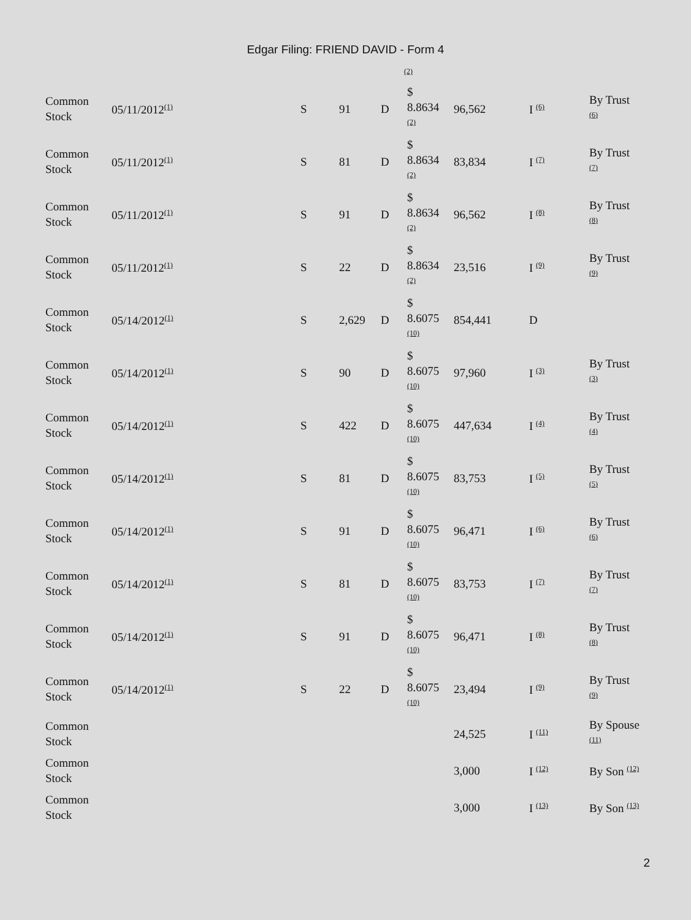Edgar Filing: FRIEND DAVID - Form 4
| <sup>(2)</sup> | | | | | | | | |
| Common Stock | 05/11/2012<sup>(1)</sup> | S | 91 | D | $ 8.8634 <sup>(2)</sup> | 96,562 | I <sup>(6)</sup> | By Trust <sup>(6)</sup> |
| Common Stock | 05/11/2012<sup>(1)</sup> | S | 81 | D | $ 8.8634 <sup>(2)</sup> | 83,834 | I <sup>(7)</sup> | By Trust <sup>(7)</sup> |
| Common Stock | 05/11/2012<sup>(1)</sup> | S | 91 | D | $ 8.8634 <sup>(2)</sup> | 96,562 | I <sup>(8)</sup> | By Trust <sup>(8)</sup> |
| Common Stock | 05/11/2012<sup>(1)</sup> | S | 22 | D | $ 8.8634 <sup>(2)</sup> | 23,516 | I <sup>(9)</sup> | By Trust <sup>(9)</sup> |
| Common Stock | 05/14/2012<sup>(1)</sup> | S | 2,629 | D | $ 8.6075 <sup>(10)</sup> | 854,441 | D | |
| Common Stock | 05/14/2012<sup>(1)</sup> | S | 90 | D | $ 8.6075 <sup>(10)</sup> | 97,960 | I <sup>(3)</sup> | By Trust <sup>(3)</sup> |
| Common Stock | 05/14/2012<sup>(1)</sup> | S | 422 | D | $ 8.6075 <sup>(10)</sup> | 447,634 | I <sup>(4)</sup> | By Trust <sup>(4)</sup> |
| Common Stock | 05/14/2012<sup>(1)</sup> | S | 81 | D | $ 8.6075 <sup>(10)</sup> | 83,753 | I <sup>(5)</sup> | By Trust <sup>(5)</sup> |
| Common Stock | 05/14/2012<sup>(1)</sup> | S | 91 | D | $ 8.6075 <sup>(10)</sup> | 96,471 | I <sup>(6)</sup> | By Trust <sup>(6)</sup> |
| Common Stock | 05/14/2012<sup>(1)</sup> | S | 81 | D | $ 8.6075 <sup>(10)</sup> | 83,753 | I <sup>(7)</sup> | By Trust <sup>(7)</sup> |
| Common Stock | 05/14/2012<sup>(1)</sup> | S | 91 | D | $ 8.6075 <sup>(10)</sup> | 96,471 | I <sup>(8)</sup> | By Trust <sup>(8)</sup> |
| Common Stock | 05/14/2012<sup>(1)</sup> | S | 22 | D | $ 8.6075 <sup>(10)</sup> | 23,494 | I <sup>(9)</sup> | By Trust <sup>(9)</sup> |
| Common Stock | | | | | | 24,525 | I <sup>(11)</sup> | By Spouse <sup>(11)</sup> |
| Common Stock | | | | | | 3,000 | I <sup>(12)</sup> | By Son <sup>(12)</sup> |
| Common Stock | | | | | | 3,000 | I <sup>(13)</sup> | By Son <sup>(13)</sup> |
2